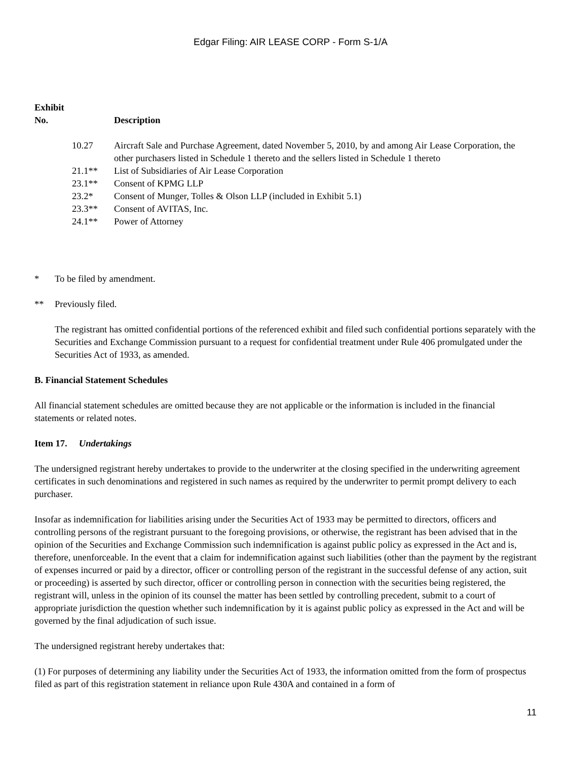Edgar Filing: AIR LEASE CORP - Form S-1/A
| Exhibit No. | Description |
| --- | --- |
| 10.27 | Aircraft Sale and Purchase Agreement, dated November 5, 2010, by and among Air Lease Corporation, the other purchasers listed in Schedule 1 thereto and the sellers listed in Schedule 1 thereto |
| 21.1** | List of Subsidiaries of Air Lease Corporation |
| 23.1** | Consent of KPMG LLP |
| 23.2* | Consent of Munger, Tolles & Olson LLP (included in Exhibit 5.1) |
| 23.3** | Consent of AVITAS, Inc. |
| 24.1** | Power of Attorney |
* To be filed by amendment.
** Previously filed.
The registrant has omitted confidential portions of the referenced exhibit and filed such confidential portions separately with the Securities and Exchange Commission pursuant to a request for confidential treatment under Rule 406 promulgated under the Securities Act of 1933, as amended.
B. Financial Statement Schedules
All financial statement schedules are omitted because they are not applicable or the information is included in the financial statements or related notes.
Item 17. Undertakings
The undersigned registrant hereby undertakes to provide to the underwriter at the closing specified in the underwriting agreement certificates in such denominations and registered in such names as required by the underwriter to permit prompt delivery to each purchaser.
Insofar as indemnification for liabilities arising under the Securities Act of 1933 may be permitted to directors, officers and controlling persons of the registrant pursuant to the foregoing provisions, or otherwise, the registrant has been advised that in the opinion of the Securities and Exchange Commission such indemnification is against public policy as expressed in the Act and is, therefore, unenforceable. In the event that a claim for indemnification against such liabilities (other than the payment by the registrant of expenses incurred or paid by a director, officer or controlling person of the registrant in the successful defense of any action, suit or proceeding) is asserted by such director, officer or controlling person in connection with the securities being registered, the registrant will, unless in the opinion of its counsel the matter has been settled by controlling precedent, submit to a court of appropriate jurisdiction the question whether such indemnification by it is against public policy as expressed in the Act and will be governed by the final adjudication of such issue.
The undersigned registrant hereby undertakes that:
(1) For purposes of determining any liability under the Securities Act of 1933, the information omitted from the form of prospectus filed as part of this registration statement in reliance upon Rule 430A and contained in a form of
11